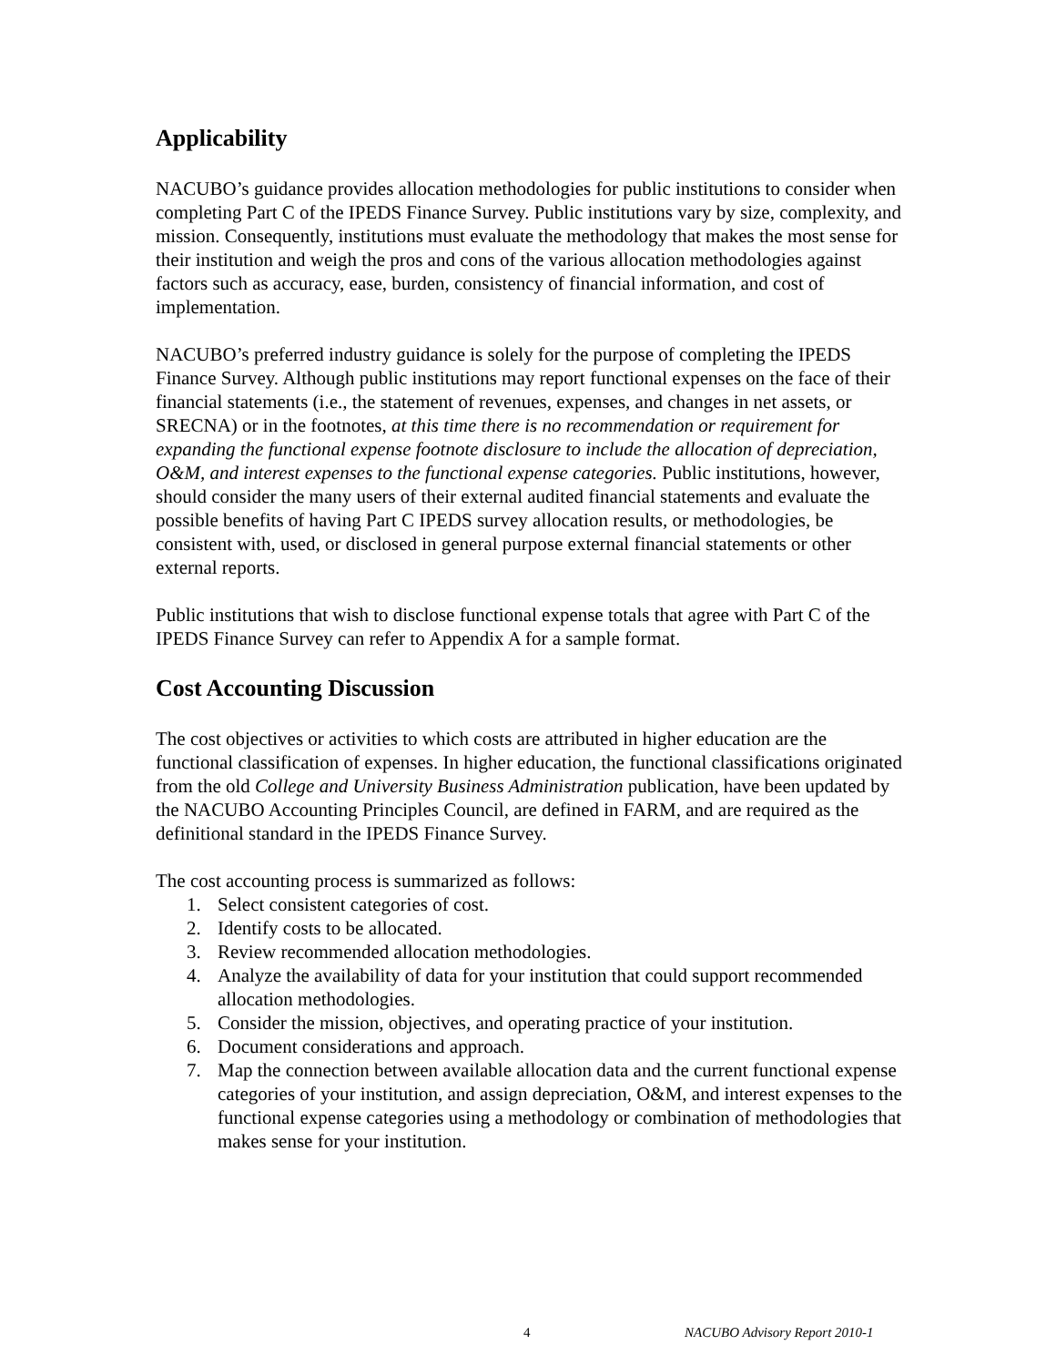Applicability
NACUBO’s guidance provides allocation methodologies for public institutions to consider when completing Part C of the IPEDS Finance Survey. Public institutions vary by size, complexity, and mission. Consequently, institutions must evaluate the methodology that makes the most sense for their institution and weigh the pros and cons of the various allocation methodologies against factors such as accuracy, ease, burden, consistency of financial information, and cost of implementation.
NACUBO’s preferred industry guidance is solely for the purpose of completing the IPEDS Finance Survey. Although public institutions may report functional expenses on the face of their financial statements (i.e., the statement of revenues, expenses, and changes in net assets, or SRECNA) or in the footnotes, at this time there is no recommendation or requirement for expanding the functional expense footnote disclosure to include the allocation of depreciation, O&M, and interest expenses to the functional expense categories. Public institutions, however, should consider the many users of their external audited financial statements and evaluate the possible benefits of having Part C IPEDS survey allocation results, or methodologies, be consistent with, used, or disclosed in general purpose external financial statements or other external reports.
Public institutions that wish to disclose functional expense totals that agree with Part C of the IPEDS Finance Survey can refer to Appendix A for a sample format.
Cost Accounting Discussion
The cost objectives or activities to which costs are attributed in higher education are the functional classification of expenses. In higher education, the functional classifications originated from the old College and University Business Administration publication, have been updated by the NACUBO Accounting Principles Council, are defined in FARM, and are required as the definitional standard in the IPEDS Finance Survey.
The cost accounting process is summarized as follows:
1. Select consistent categories of cost.
2. Identify costs to be allocated.
3. Review recommended allocation methodologies.
4. Analyze the availability of data for your institution that could support recommended allocation methodologies.
5. Consider the mission, objectives, and operating practice of your institution.
6. Document considerations and approach.
7. Map the connection between available allocation data and the current functional expense categories of your institution, and assign depreciation, O&M, and interest expenses to the functional expense categories using a methodology or combination of methodologies that makes sense for your institution.
4 NACUBO Advisory Report 2010-1